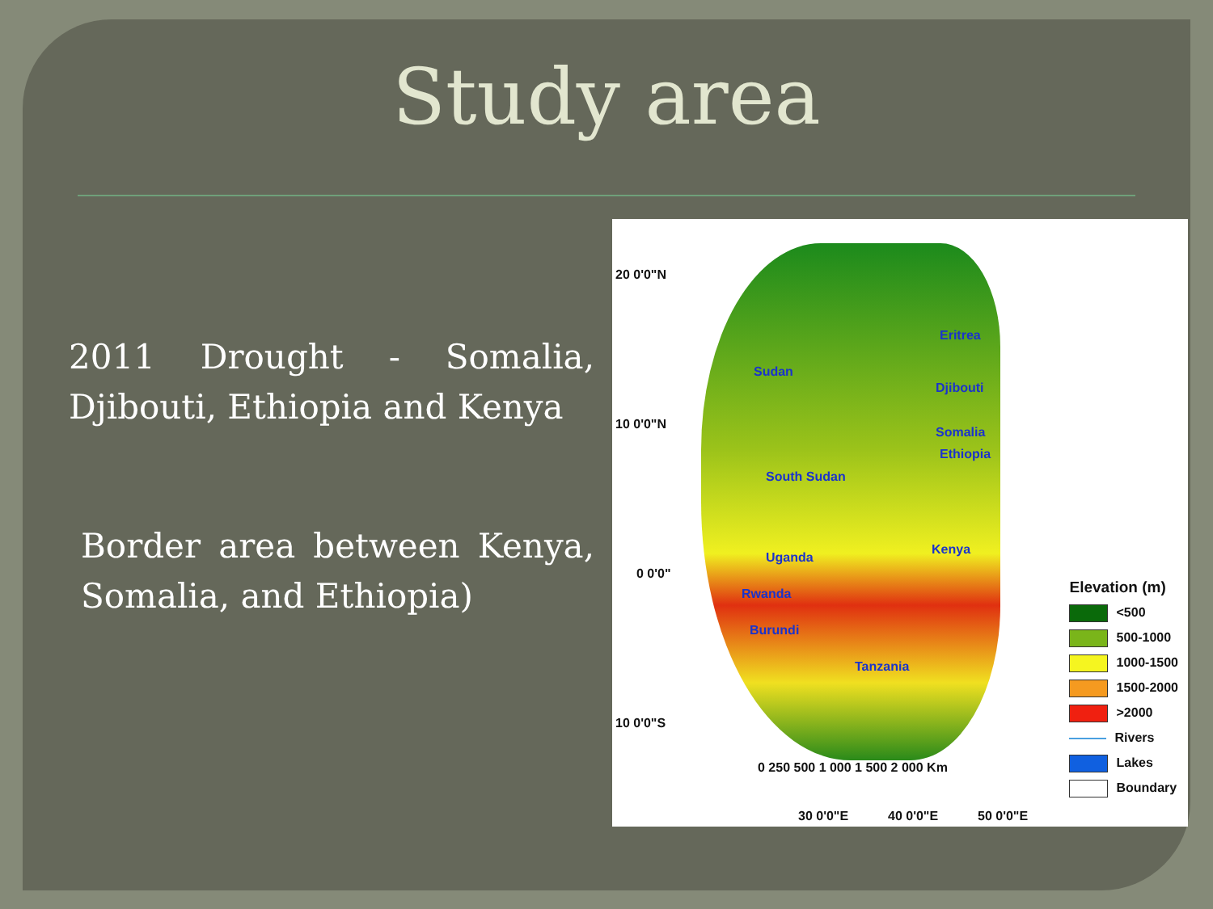Study area
2011 Drought - Somalia, Djibouti, Ethiopia and Kenya
Border area between Kenya, Somalia, and Ethiopia)
20 0'0"N
10 0'0"N
0 0'0"
10 0'0"S
Sudan
Djibouti
Somalia
Eritrea
Ethiopia
South Sudan
Uganda
Kenya
Rwanda
Burundi
Tanzania
0 250 500 1 000 1 500 2 000 Km
30 0'0"E 40 0'0"E 50 0'0"E
Elevation (m)
<500
500-1000
1000-1500
1500-2000
>2000
Rivers
Lakes
Boundary